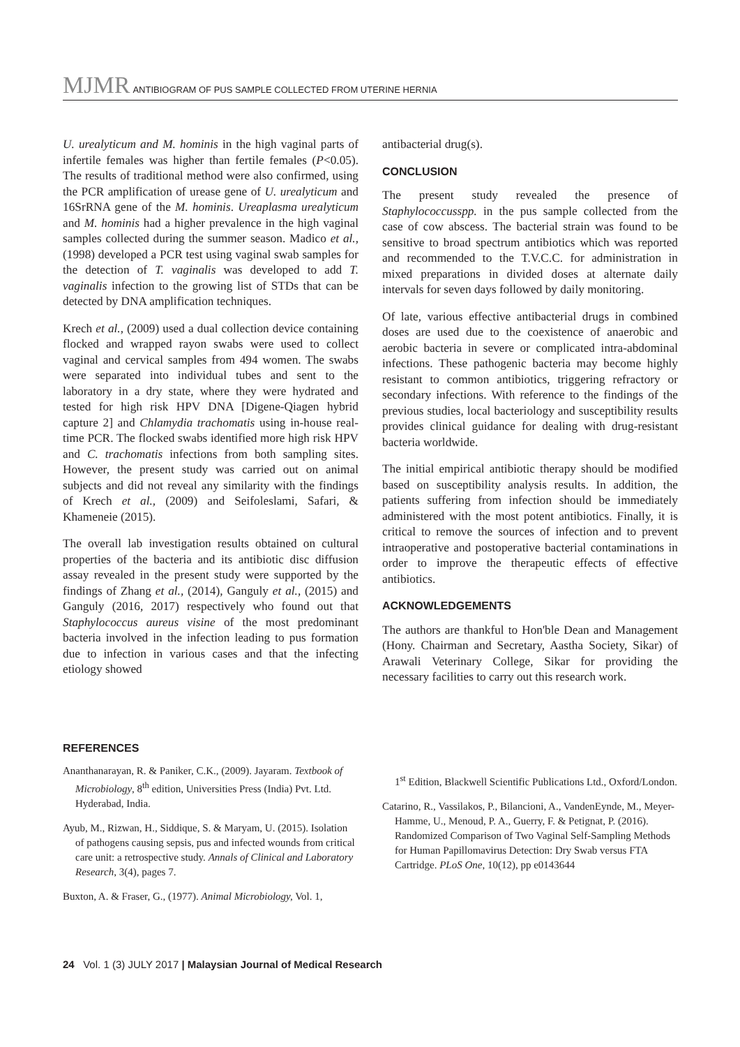MJMR ANTIBIOGRAM OF PUS SAMPLE COLLECTED FROM UTERINE HERNIA
U. urealyticum and M. hominis in the high vaginal parts of infertile females was higher than fertile females (P<0.05). The results of traditional method were also confirmed, using the PCR amplification of urease gene of U. urealyticum and 16SrRNA gene of the M. hominis. Ureaplasma urealyticum and M. hominis had a higher prevalence in the high vaginal samples collected during the summer season. Madico et al., (1998) developed a PCR test using vaginal swab samples for the detection of T. vaginalis was developed to add T. vaginalis infection to the growing list of STDs that can be detected by DNA amplification techniques.
Krech et al., (2009) used a dual collection device containing flocked and wrapped rayon swabs were used to collect vaginal and cervical samples from 494 women. The swabs were separated into individual tubes and sent to the laboratory in a dry state, where they were hydrated and tested for high risk HPV DNA [Digene-Qiagen hybrid capture 2] and Chlamydia trachomatis using in-house real-time PCR. The flocked swabs identified more high risk HPV and C. trachomatis infections from both sampling sites. However, the present study was carried out on animal subjects and did not reveal any similarity with the findings of Krech et al., (2009) and Seifoleslami, Safari, & Khameneie (2015).
The overall lab investigation results obtained on cultural properties of the bacteria and its antibiotic disc diffusion assay revealed in the present study were supported by the findings of Zhang et al., (2014), Ganguly et al., (2015) and Ganguly (2016, 2017) respectively who found out that Staphylococcus aureus visine of the most predominant bacteria involved in the infection leading to pus formation due to infection in various cases and that the infecting etiology showed
antibacterial drug(s).
CONCLUSION
The present study revealed the presence of Staphylococcusspp. in the pus sample collected from the case of cow abscess. The bacterial strain was found to be sensitive to broad spectrum antibiotics which was reported and recommended to the T.V.C.C. for administration in mixed preparations in divided doses at alternate daily intervals for seven days followed by daily monitoring.
Of late, various effective antibacterial drugs in combined doses are used due to the coexistence of anaerobic and aerobic bacteria in severe or complicated intra-abdominal infections. These pathogenic bacteria may become highly resistant to common antibiotics, triggering refractory or secondary infections. With reference to the findings of the previous studies, local bacteriology and susceptibility results provides clinical guidance for dealing with drug-resistant bacteria worldwide.
The initial empirical antibiotic therapy should be modified based on susceptibility analysis results. In addition, the patients suffering from infection should be immediately administered with the most potent antibiotics. Finally, it is critical to remove the sources of infection and to prevent intraoperative and postoperative bacterial contaminations in order to improve the therapeutic effects of effective antibiotics.
ACKNOWLEDGEMENTS
The authors are thankful to Hon'ble Dean and Management (Hony. Chairman and Secretary, Aastha Society, Sikar) of Arawali Veterinary College, Sikar for providing the necessary facilities to carry out this research work.
REFERENCES
Ananthanarayan, R. & Paniker, C.K., (2009). Jayaram. Textbook of Microbiology, 8<sup>th</sup> edition, Universities Press (India) Pvt. Ltd. Hyderabad, India.
Ayub, M., Rizwan, H., Siddique, S. & Maryam, U. (2015). Isolation of pathogens causing sepsis, pus and infected wounds from critical care unit: a retrospective study. Annals of Clinical and Laboratory Research, 3(4), pages 7.
Buxton, A. & Fraser, G., (1977). Animal Microbiology, Vol. 1,
1<sup>st</sup> Edition, Blackwell Scientific Publications Ltd., Oxford/London.
Catarino, R., Vassilakos, P., Bilancioni, A., VandenEynde, M., Meyer-Hamme, U., Menoud, P. A., Guerry, F. & Petignat, P. (2016). Randomized Comparison of Two Vaginal Self-Sampling Methods for Human Papillomavirus Detection: Dry Swab versus FTA Cartridge. PLoS One, 10(12), pp e0143644
24 Vol. 1 (3) JULY 2017 | Malaysian Journal of Medical Research